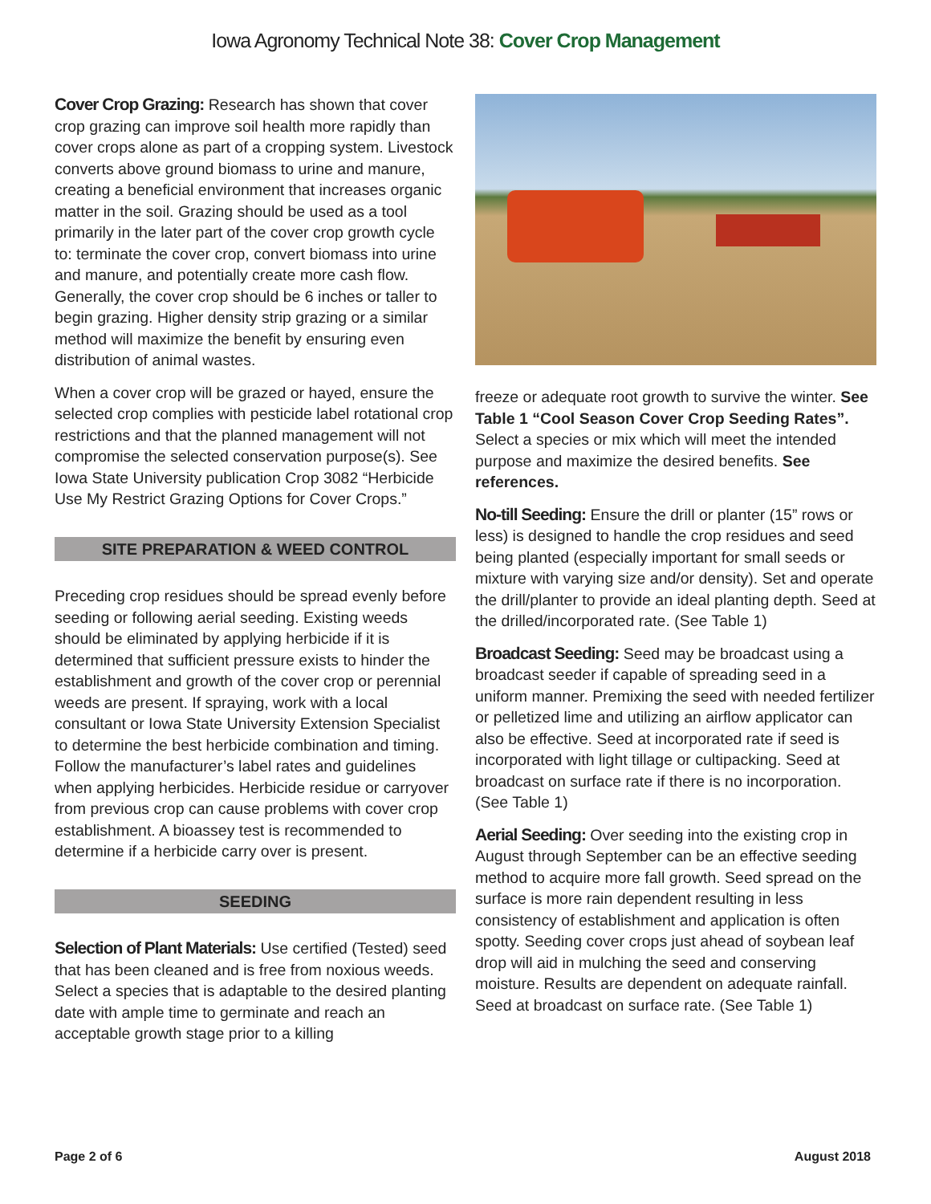Iowa Agronomy Technical Note 38: Cover Crop Management
Cover Crop Grazing: Research has shown that cover crop grazing can improve soil health more rapidly than cover crops alone as part of a cropping system. Livestock converts above ground biomass to urine and manure, creating a beneficial environment that increases organic matter in the soil. Grazing should be used as a tool primarily in the later part of the cover crop growth cycle to: terminate the cover crop, convert biomass into urine and manure, and potentially create more cash flow. Generally, the cover crop should be 6 inches or taller to begin grazing. Higher density strip grazing or a similar method will maximize the benefit by ensuring even distribution of animal wastes.
When a cover crop will be grazed or hayed, ensure the selected crop complies with pesticide label rotational crop restrictions and that the planned management will not compromise the selected conservation purpose(s). See Iowa State University publication Crop 3082 “Herbicide Use My Restrict Grazing Options for Cover Crops.”
SITE PREPARATION & WEED CONTROL
Preceding crop residues should be spread evenly before seeding or following aerial seeding. Existing weeds should be eliminated by applying herbicide if it is determined that sufficient pressure exists to hinder the establishment and growth of the cover crop or perennial weeds are present. If spraying, work with a local consultant or Iowa State University Extension Specialist to determine the best herbicide combination and timing. Follow the manufacturer’s label rates and guidelines when applying herbicides. Herbicide residue or carryover from previous crop can cause problems with cover crop establishment. A bioassey test is recommended to determine if a herbicide carry over is present.
SEEDING
Selection of Plant Materials: Use certified (Tested) seed that has been cleaned and is free from noxious weeds. Select a species that is adaptable to the desired planting date with ample time to germinate and reach an acceptable growth stage prior to a killing
freeze or adequate root growth to survive the winter. See Table 1 “Cool Season Cover Crop Seeding Rates”. Select a species or mix which will meet the intended purpose and maximize the desired benefits. See references.
No-till Seeding: Ensure the drill or planter (15” rows or less) is designed to handle the crop residues and seed being planted (especially important for small seeds or mixture with varying size and/or density). Set and operate the drill/planter to provide an ideal planting depth. Seed at the drilled/incorporated rate. (See Table 1)
Broadcast Seeding: Seed may be broadcast using a broadcast seeder if capable of spreading seed in a uniform manner. Premixing the seed with needed fertilizer or pelletized lime and utilizing an airflow applicator can also be effective. Seed at incorporated rate if seed is incorporated with light tillage or cultipacking. Seed at broadcast on surface rate if there is no incorporation. (See Table 1)
Aerial Seeding: Over seeding into the existing crop in August through September can be an effective seeding method to acquire more fall growth. Seed spread on the surface is more rain dependent resulting in less consistency of establishment and application is often spotty. Seeding cover crops just ahead of soybean leaf drop will aid in mulching the seed and conserving moisture. Results are dependent on adequate rainfall. Seed at broadcast on surface rate. (See Table 1)
Page 2 of 6 August 2018